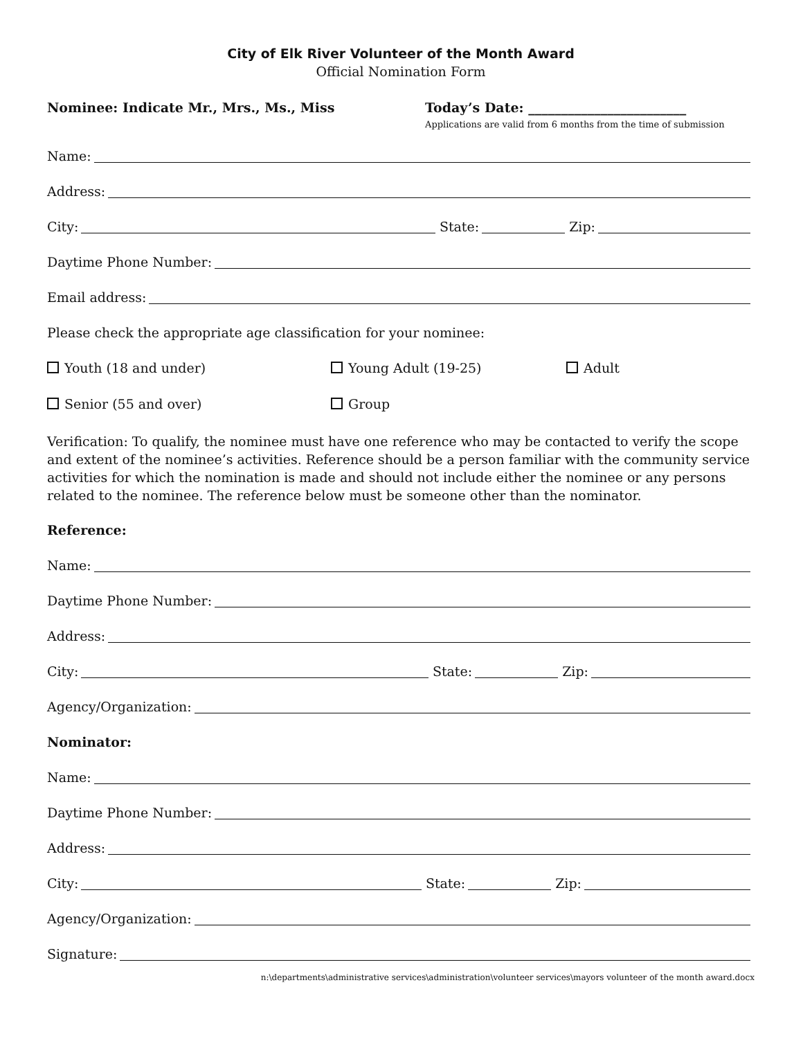City of Elk River Volunteer of the Month Award
Official Nomination Form
Nominee: Indicate Mr., Mrs., Ms., Miss Today’s Date: ________________________
Applications are valid from 6 months from the time of submission
Name:
Address:
City: State: Zip:
Daytime Phone Number:
Email address:
Please check the appropriate age classification for your nominee:
Youth (18 and under) Young Adult (19-25) Adult
Senior (55 and over) Group
Verification: To qualify, the nominee must have one reference who may be contacted to verify the scope and extent of the nominee’s activities. Reference should be a person familiar with the community service activities for which the nomination is made and should not include either the nominee or any persons related to the nominee. The reference below must be someone other than the nominator.
Reference:
Name:
Daytime Phone Number:
Address:
City: State: Zip:
Agency/Organization:
Nominator:
Name:
Daytime Phone Number:
Address:
City: State: Zip:
Agency/Organization:
Signature:
n:\departments\administrative services\administration\volunteer services\mayors volunteer of the month award.docx